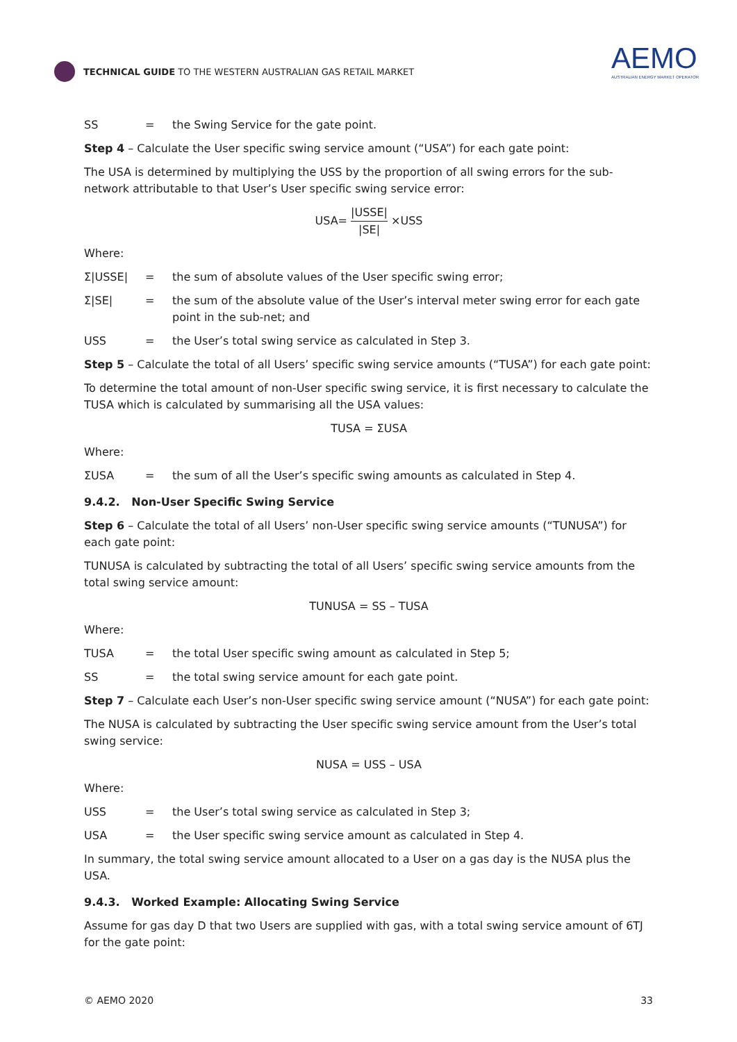TECHNICAL GUIDE TO THE WESTERN AUSTRALIAN GAS RETAIL MARKET
AEMO
AUSTRALIAN ENERGY MARKET OPERATOR
SS = the Swing Service for the gate point.
Step 4 – Calculate the User specific swing service amount (“USA”) for each gate point:
The USA is determined by multiplying the USS by the proportion of all swing errors for the sub-network attributable to that User’s User specific swing service error:
USA= |USSE| |SE| ×USS
Where:
Σ|USSE| = the sum of absolute values of the User specific swing error;
Σ|SE| = the sum of the absolute value of the User’s interval meter swing error for each gate point in the sub-net; and
USS = the User’s total swing service as calculated in Step 3.
Step 5 – Calculate the total of all Users’ specific swing service amounts (“TUSA”) for each gate point:
To determine the total amount of non-User specific swing service, it is first necessary to calculate the TUSA which is calculated by summarising all the USA values:
TUSA = ΣUSA
Where:
ΣUSA = the sum of all the User’s specific swing amounts as calculated in Step 4.
9.4.2. Non-User Specific Swing Service
Step 6 – Calculate the total of all Users’ non-User specific swing service amounts (“TUNUSA”) for each gate point:
TUNUSA is calculated by subtracting the total of all Users’ specific swing service amounts from the total swing service amount:
TUNUSA = SS – TUSA
Where:
TUSA = the total User specific swing amount as calculated in Step 5;
SS = the total swing service amount for each gate point.
Step 7 – Calculate each User’s non-User specific swing service amount (“NUSA”) for each gate point:
The NUSA is calculated by subtracting the User specific swing service amount from the User’s total swing service:
NUSA = USS – USA
Where:
USS = the User’s total swing service as calculated in Step 3;
USA = the User specific swing service amount as calculated in Step 4.
In summary, the total swing service amount allocated to a User on a gas day is the NUSA plus the USA.
9.4.3. Worked Example: Allocating Swing Service
Assume for gas day D that two Users are supplied with gas, with a total swing service amount of 6TJ for the gate point:
© AEMO 2020 33